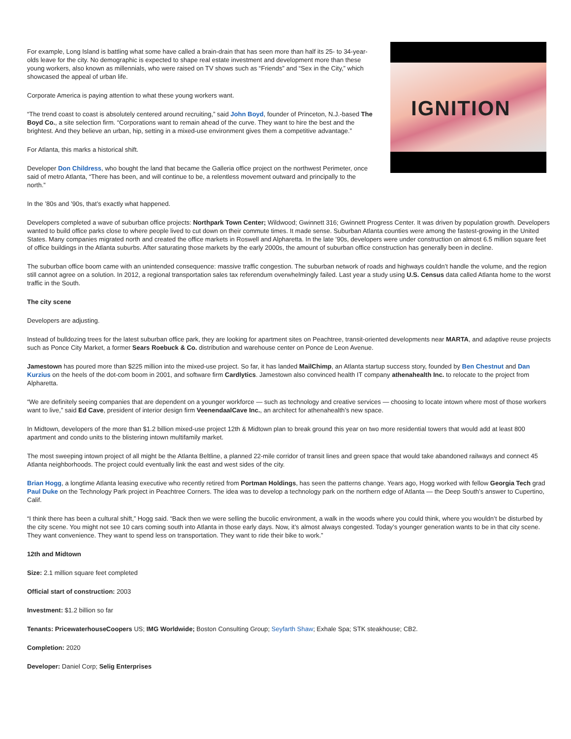IGNITION
For example, Long Island is battling what some have called a brain-drain that has seen more than half its 25- to 34-year-olds leave for the city. No demographic is expected to shape real estate investment and development more than these young workers, also known as millennials, who were raised on TV shows such as “Friends” and “Sex in the City,” which showcased the appeal of urban life.
Corporate America is paying attention to what these young workers want.
“The trend coast to coast is absolutely centered around recruiting,” said John Boyd, founder of Princeton, N.J.-based The Boyd Co., a site selection firm. “Corporations want to remain ahead of the curve. They want to hire the best and the brightest. And they believe an urban, hip, setting in a mixed-use environment gives them a competitive advantage.”
For Atlanta, this marks a historical shift.
Developer Don Childress, who bought the land that became the Galleria office project on the northwest Perimeter, once said of metro Atlanta, “There has been, and will continue to be, a relentless movement outward and principally to the north.”
In the ’80s and ’90s, that’s exactly what happened.
Developers completed a wave of suburban office projects: Northpark Town Center; Wildwood; Gwinnett 316; Gwinnett Progress Center. It was driven by population growth. Developers wanted to build office parks close to where people lived to cut down on their commute times. It made sense. Suburban Atlanta counties were among the fastest-growing in the United States. Many companies migrated north and created the office markets in Roswell and Alpharetta. In the late ’90s, developers were under construction on almost 6.5 million square feet of office buildings in the Atlanta suburbs. After saturating those markets by the early 2000s, the amount of suburban office construction has generally been in decline.
The suburban office boom came with an unintended consequence: massive traffic congestion. The suburban network of roads and highways couldn’t handle the volume, and the region still cannot agree on a solution. In 2012, a regional transportation sales tax referendum overwhelmingly failed. Last year a study using U.S. Census data called Atlanta home to the worst traffic in the South.
The city scene
Developers are adjusting.
Instead of bulldozing trees for the latest suburban office park, they are looking for apartment sites on Peachtree, transit-oriented developments near MARTA, and adaptive reuse projects such as Ponce City Market, a former Sears Roebuck & Co. distribution and warehouse center on Ponce de Leon Avenue.
Jamestown has poured more than $225 million into the mixed-use project. So far, it has landed MailChimp, an Atlanta startup success story, founded by Ben Chestnut and Dan Kurzius on the heels of the dot-com boom in 2001, and software firm Cardlytics. Jamestown also convinced health IT company athenahealth Inc. to relocate to the project from Alpharetta.
“We are definitely seeing companies that are dependent on a younger workforce — such as technology and creative services — choosing to locate intown where most of those workers want to live,” said Ed Cave, president of interior design firm VeenendaalCave Inc., an architect for athenahealth’s new space.
In Midtown, developers of the more than $1.2 billion mixed-use project 12th & Midtown plan to break ground this year on two more residential towers that would add at least 800 apartment and condo units to the blistering intown multifamily market.
The most sweeping intown project of all might be the Atlanta Beltline, a planned 22-mile corridor of transit lines and green space that would take abandoned railways and connect 45 Atlanta neighborhoods. The project could eventually link the east and west sides of the city.
Brian Hogg, a longtime Atlanta leasing executive who recently retired from Portman Holdings, has seen the patterns change. Years ago, Hogg worked with fellow Georgia Tech grad Paul Duke on the Technology Park project in Peachtree Corners. The idea was to develop a technology park on the northern edge of Atlanta — the Deep South’s answer to Cupertino, Calif.
“I think there has been a cultural shift,” Hogg said. “Back then we were selling the bucolic environment, a walk in the woods where you could think, where you wouldn’t be disturbed by the city scene. You might not see 10 cars coming south into Atlanta in those early days. Now, it’s almost always congested. Today’s younger generation wants to be in that city scene. They want convenience. They want to spend less on transportation. They want to ride their bike to work.”
12th and Midtown
Size: 2.1 million square feet completed
Official start of construction: 2003
Investment: $1.2 billion so far
Tenants: PricewaterhouseCoopers US; IMG Worldwide; Boston Consulting Group; Seyfarth Shaw; Exhale Spa; STK steakhouse; CB2.
Completion: 2020
Developer: Daniel Corp; Selig Enterprises